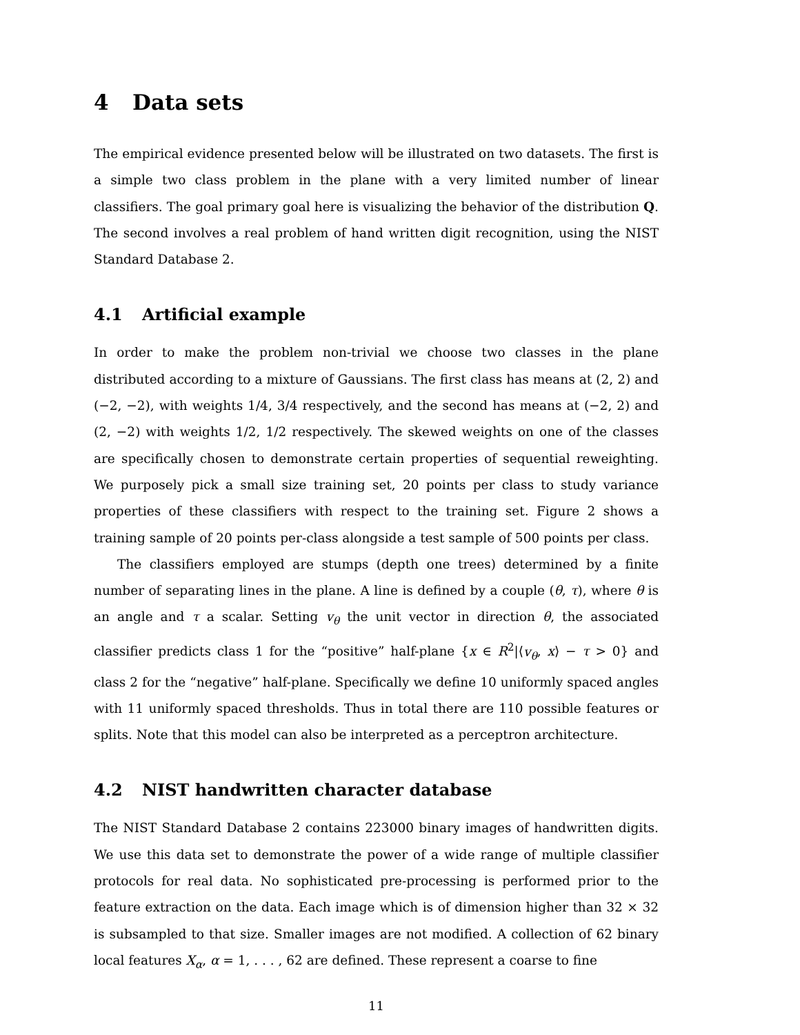4 Data sets
The empirical evidence presented below will be illustrated on two datasets. The first is a simple two class problem in the plane with a very limited number of linear classifiers. The goal primary goal here is visualizing the behavior of the distribution Q. The second involves a real problem of hand written digit recognition, using the NIST Standard Database 2.
4.1 Artificial example
In order to make the problem non-trivial we choose two classes in the plane distributed according to a mixture of Gaussians. The first class has means at (2, 2) and (−2, −2), with weights 1/4, 3/4 respectively, and the second has means at (−2, 2) and (2, −2) with weights 1/2, 1/2 respectively. The skewed weights on one of the classes are specifically chosen to demonstrate certain properties of sequential reweighting. We purposely pick a small size training set, 20 points per class to study variance properties of these classifiers with respect to the training set. Figure 2 shows a training sample of 20 points per-class alongside a test sample of 500 points per class.
The classifiers employed are stumps (depth one trees) determined by a finite number of separating lines in the plane. A line is defined by a couple (θ, τ), where θ is an angle and τ a scalar. Setting v<sub>θ</sub> the unit vector in direction θ, the associated classifier predicts class 1 for the “positive” half-plane {x ∈ R<sup>2</sup>|⟨v<sub>θ</sub>, x⟩ − τ > 0} and class 2 for the “negative” half-plane. Specifically we define 10 uniformly spaced angles with 11 uniformly spaced thresholds. Thus in total there are 110 possible features or splits. Note that this model can also be interpreted as a perceptron architecture.
4.2 NIST handwritten character database
The NIST Standard Database 2 contains 223000 binary images of handwritten digits. We use this data set to demonstrate the power of a wide range of multiple classifier protocols for real data. No sophisticated pre-processing is performed prior to the feature extraction on the data. Each image which is of dimension higher than 32 × 32 is subsampled to that size. Smaller images are not modified. A collection of 62 binary local features X<sub>α</sub>, α = 1, . . . , 62 are defined. These represent a coarse to fine
11